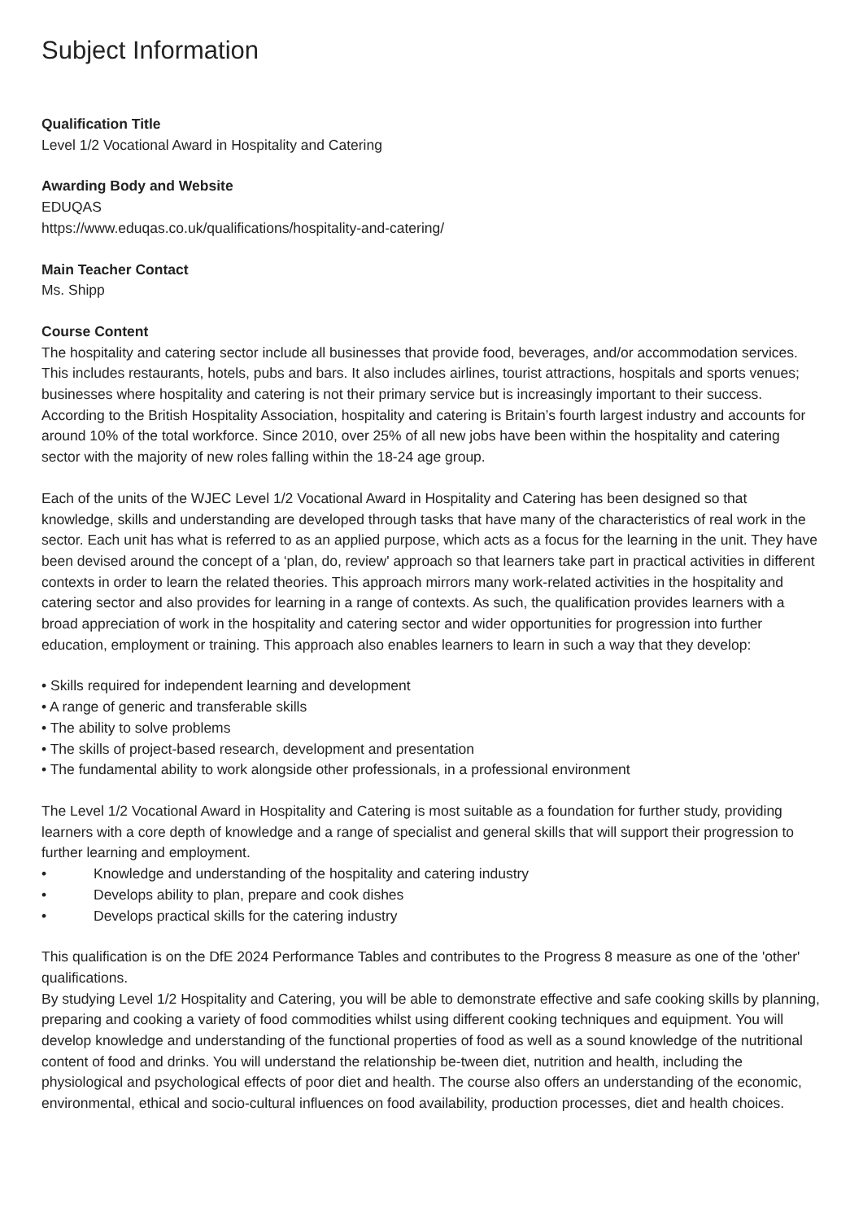Subject Information
Qualification Title
Level 1/2 Vocational Award in Hospitality and Catering
Awarding Body and Website
EDUQAS
https://www.eduqas.co.uk/qualifications/hospitality-and-catering/
Main Teacher Contact
Ms. Shipp
Course Content
The hospitality and catering sector include all businesses that provide food, beverages, and/or accommodation services. This includes restaurants, hotels, pubs and bars. It also includes airlines, tourist attractions, hospitals and sports venues; businesses where hospitality and catering is not their primary service but is increasingly important to their success. According to the British Hospitality Association, hospitality and catering is Britain’s fourth largest industry and accounts for around 10% of the total workforce. Since 2010, over 25% of all new jobs have been within the hospitality and catering sector with the majority of new roles falling within the 18-24 age group.
Each of the units of the WJEC Level 1/2 Vocational Award in Hospitality and Catering has been designed so that knowledge, skills and understanding are developed through tasks that have many of the characteristics of real work in the sector. Each unit has what is referred to as an applied purpose, which acts as a focus for the learning in the unit. They have been devised around the concept of a ‘plan, do, review' approach so that learners take part in practical activities in different contexts in order to learn the related theories. This approach mirrors many work-related activities in the hospitality and catering sector and also provides for learning in a range of contexts. As such, the qualification provides learners with a broad appreciation of work in the hospitality and catering sector and wider opportunities for progression into further education, employment or training. This approach also enables learners to learn in such a way that they develop:
• Skills required for independent learning and development
• A range of generic and transferable skills
• The ability to solve problems
• The skills of project-based research, development and presentation
• The fundamental ability to work alongside other professionals, in a professional environment
The Level 1/2 Vocational Award in Hospitality and Catering is most suitable as a foundation for further study, providing learners with a core depth of knowledge and a range of specialist and general skills that will support their progression to further learning and employment.
• Knowledge and understanding of the hospitality and catering industry
• Develops ability to plan, prepare and cook dishes
• Develops practical skills for the catering industry
This qualification is on the DfE 2024 Performance Tables and contributes to the Progress 8 measure as one of the 'other' qualifications.
By studying Level 1/2 Hospitality and Catering, you will be able to demonstrate effective and safe cooking skills by planning, preparing and cooking a variety of food commodities whilst using different cooking techniques and equipment. You will develop knowledge and understanding of the functional properties of food as well as a sound knowledge of the nutritional content of food and drinks. You will understand the relationship be-tween diet, nutrition and health, including the physiological and psychological effects of poor diet and health. The course also offers an understanding of the economic, environmental, ethical and socio-cultural influences on food availability, production processes, diet and health choices.